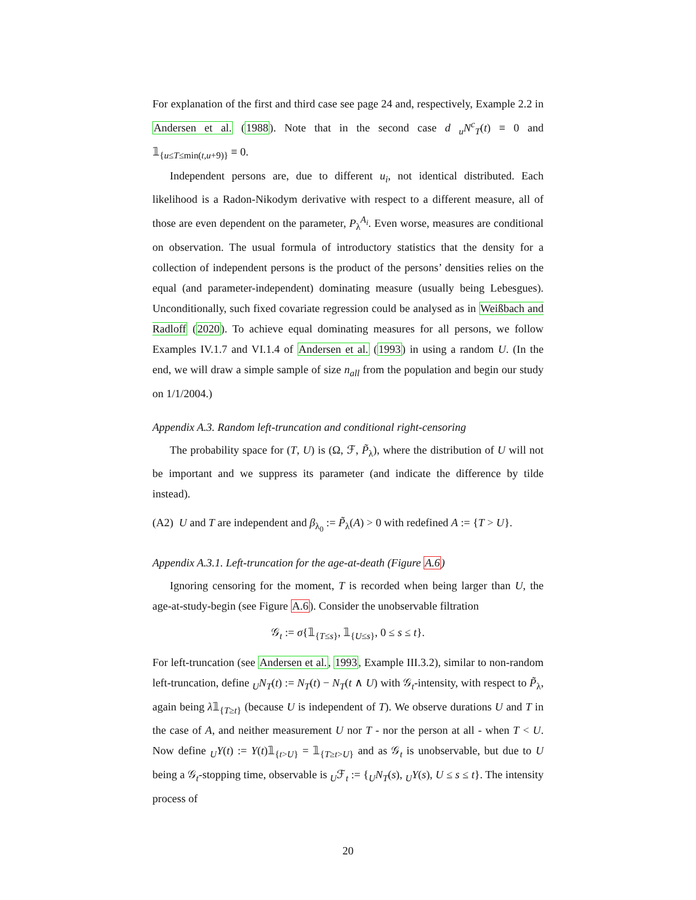For explanation of the first and third case see page 24 and, respectively, Example 2.2 in Andersen et al. (1988). Note that in the second case d <sub>u</sub>N<sup>c</sup><sub>T</sub>(t) ≡ 0 and 𝟙<sub>{u≤T≤min(t,u+9)}</sub> ≡ 0.
Independent persons are, due to different u<sub>i</sub>, not identical distributed. Each likelihood is a Radon-Nikodym derivative with respect to a different measure, all of those are even dependent on the parameter, P<sub>λ</sub><sup>A<sub>i</sub></sup>. Even worse, measures are conditional on observation. The usual formula of introductory statistics that the density for a collection of independent persons is the product of the persons’ densities relies on the equal (and parameter-independent) dominating measure (usually being Lebesgues). Unconditionally, such fixed covariate regression could be analysed as in Weißbach and Radloff (2020). To achieve equal dominating measures for all persons, we follow Examples IV.1.7 and VI.1.4 of Andersen et al. (1993) in using a random U. (In the end, we will draw a simple sample of size n<sub>all</sub> from the population and begin our study on 1/1/2004.)
Appendix A.3. Random left-truncation and conditional right-censoring
The probability space for (T, U) is (Ω, ℱ, P̃<sub>λ</sub>), where the distribution of U will not be important and we suppress its parameter (and indicate the difference by tilde instead).
(A2) U and T are independent and β<sub>λ<sub>0</sub></sub> := P̃<sub>λ</sub>(A) > 0 with redefined A := {T > U}.
Appendix A.3.1. Left-truncation for the age-at-death (Figure A.6)
Ignoring censoring for the moment, T is recorded when being larger than U, the age-at-study-begin (see Figure A.6). Consider the unobservable filtration
𝒢<sub>t</sub> := σ{𝟙<sub>{T≤s}</sub>, 𝟙<sub>{U≤s}</sub>, 0 ≤ s ≤ t}.
For left-truncation (see Andersen et al., 1993, Example III.3.2), similar to non-random left-truncation, define <sub>U</sub>N<sub>T</sub>(t) := N<sub>T</sub>(t) − N<sub>T</sub>(t ∧ U) with 𝒢<sub>t</sub>-intensity, with respect to P̃<sub>λ</sub>, again being λ𝟙<sub>{T≥t}</sub> (because U is independent of T). We observe durations U and T in the case of A, and neither measurement U nor T - nor the person at all - when T < U. Now define <sub>U</sub>Y(t) := Y(t)𝟙<sub>{t>U}</sub> = 𝟙<sub>{T≥t>U}</sub> and as 𝒢<sub>t</sub> is unobservable, but due to U being a 𝒢<sub>t</sub>-stopping time, observable is <sub>U</sub>ℱ<sub>t</sub> := {<sub>U</sub>N<sub>T</sub>(s), <sub>U</sub>Y(s), U ≤ s ≤ t}. The intensity process of
20